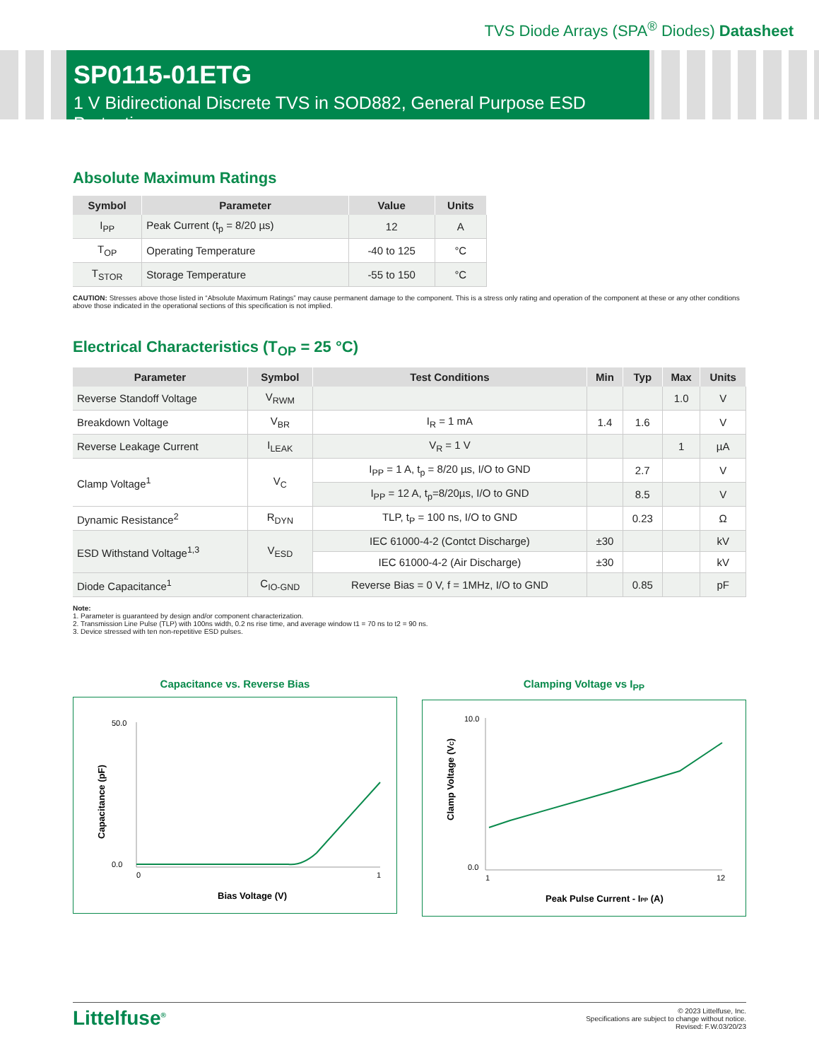TVS Diode Arrays (SPA<sup>®</sup> Diodes) Datasheet
SP0115-01ETG
1 V Bidirectional Discrete TVS in SOD882, General Purpose ESD Protection
Absolute Maximum Ratings
| Symbol | Parameter | Value | Units |
| --- | --- | --- | --- |
| I<sub>PP</sub> | Peak Current (t<sub>p</sub> = 8/20 µs) | 12 | A |
| T<sub>OP</sub> | Operating Temperature | -40 to 125 | °C |
| T<sub>STOR</sub> | Storage Temperature | -55 to 150 | °C |
CAUTION: Stresses above those listed in “Absolute Maximum Ratings” may cause permanent damage to the component. This is a stress only rating and operation of the component at these or any other conditions above those indicated in the operational sections of this specification is not implied.
Electrical Characteristics (T<sub>OP</sub> = 25 °C)
| Parameter | Symbol | Test Conditions | Min | Typ | Max | Units |
| --- | --- | --- | --- | --- | --- | --- |
| Reverse Standoff Voltage | V<sub>RWM</sub> | | | | 1.0 | V |
| Breakdown Voltage | V<sub>BR</sub> | I<sub>R</sub> = 1 mA | 1.4 | 1.6 | | V |
| Reverse Leakage Current | I<sub>LEAK</sub> | V<sub>R</sub> = 1 V | | | 1 | µA |
| Clamp Voltage<sup>1</sup> | V<sub>C</sub> | I<sub>PP</sub> = 1 A, t<sub>p</sub> = 8/20 µs, I/O to GND | | 2.7 | | V |
| | | I<sub>PP</sub> = 12 A, t<sub>p</sub>=8/20µs, I/O to GND | | 8.5 | | V |
| Dynamic Resistance<sup>2</sup> | R<sub>DYN</sub> | TLP, t<sub>P</sub> = 100 ns, I/O to GND | | 0.23 | | Ω |
| ESD Withstand Voltage<sup>1,3</sup> | V<sub>ESD</sub> | IEC 61000-4-2 (Contct Discharge) | ±30 | | | kV |
| | | IEC 61000-4-2 (Air Discharge) | ±30 | | | kV |
| Diode Capacitance<sup>1</sup> | C<sub>IO-GND</sub> | Reverse Bias = 0 V, f = 1MHz, I/O to GND | | 0.85 | | pF |
Note:
1. Parameter is guaranteed by design and/or component characterization.
2. Transmission Line Pulse (TLP) with 100ns width, 0.2 ns rise time, and average window t1 = 70 ns to t2 = 90 ns.
3. Device stressed with ten non-repetitive ESD pulses.
Capacitance vs. Reverse Bias
50.0
0.0
0
1
Bias Voltage (V)
Capacitance (pF)
Clamping Voltage vs I<sub>PP</sub>
10.0
0.0
1
12
Peak Pulse Current - IPP (A)
Clamp Voltage (VC)
Littelfuse<sup>®</sup> © 2023 Littelfuse, Inc.
Specifications are subject to change without notice.
Revised: F.W.03/20/23